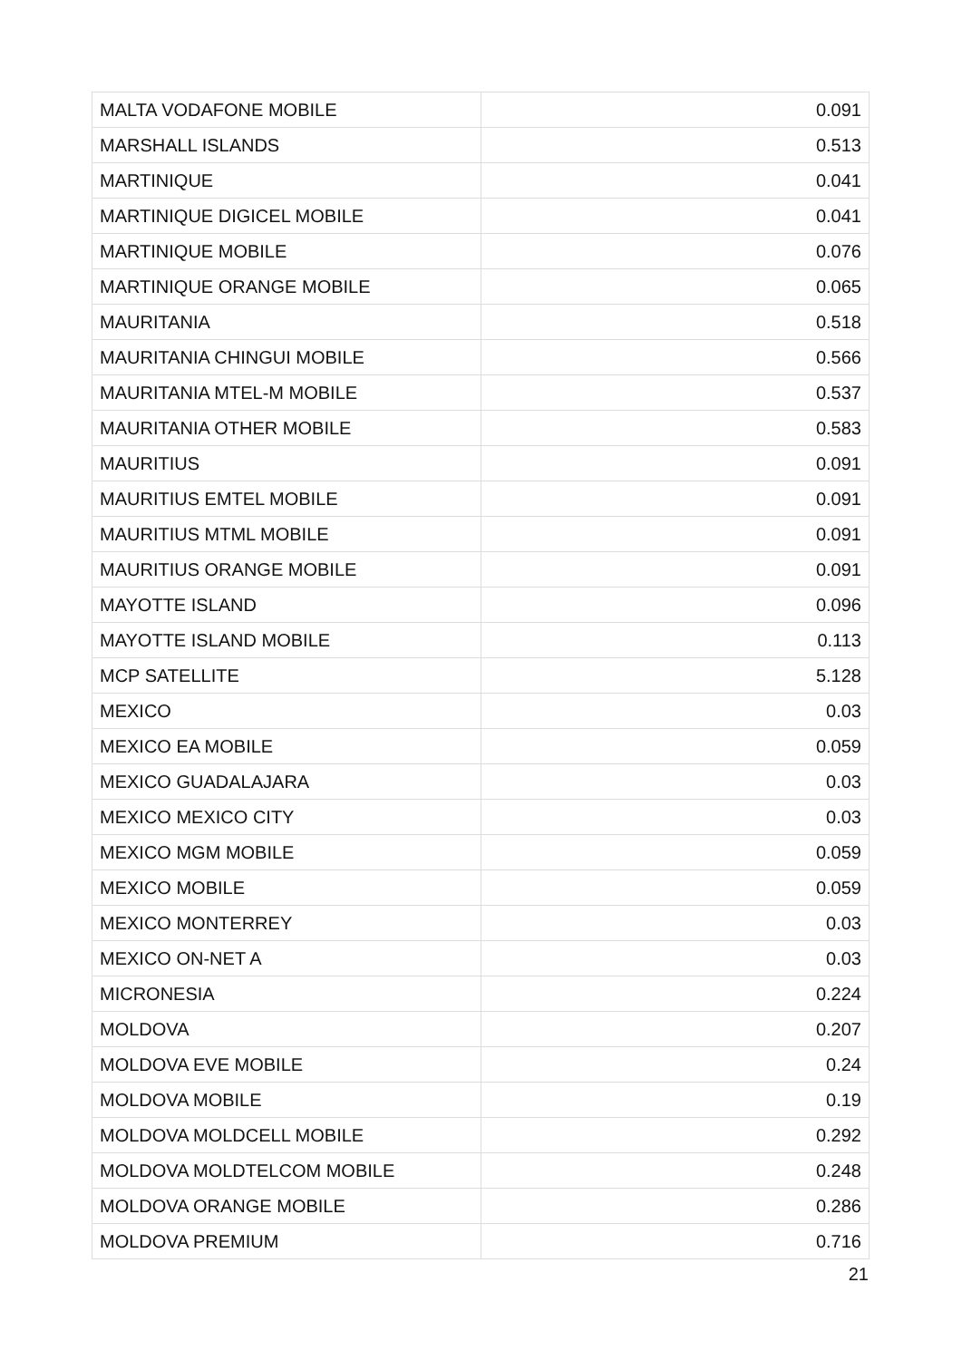| MALTA VODAFONE MOBILE | 0.091 |
| MARSHALL ISLANDS | 0.513 |
| MARTINIQUE | 0.041 |
| MARTINIQUE DIGICEL MOBILE | 0.041 |
| MARTINIQUE MOBILE | 0.076 |
| MARTINIQUE ORANGE MOBILE | 0.065 |
| MAURITANIA | 0.518 |
| MAURITANIA CHINGUI MOBILE | 0.566 |
| MAURITANIA MTEL-M MOBILE | 0.537 |
| MAURITANIA OTHER MOBILE | 0.583 |
| MAURITIUS | 0.091 |
| MAURITIUS EMTEL MOBILE | 0.091 |
| MAURITIUS MTML MOBILE | 0.091 |
| MAURITIUS ORANGE MOBILE | 0.091 |
| MAYOTTE ISLAND | 0.096 |
| MAYOTTE ISLAND MOBILE | 0.113 |
| MCP SATELLITE | 5.128 |
| MEXICO | 0.03 |
| MEXICO EA MOBILE | 0.059 |
| MEXICO GUADALAJARA | 0.03 |
| MEXICO MEXICO CITY | 0.03 |
| MEXICO MGM MOBILE | 0.059 |
| MEXICO MOBILE | 0.059 |
| MEXICO MONTERREY | 0.03 |
| MEXICO ON-NET A | 0.03 |
| MICRONESIA | 0.224 |
| MOLDOVA | 0.207 |
| MOLDOVA EVE MOBILE | 0.24 |
| MOLDOVA MOBILE | 0.19 |
| MOLDOVA MOLDCELL MOBILE | 0.292 |
| MOLDOVA MOLDTELCOM MOBILE | 0.248 |
| MOLDOVA ORANGE MOBILE | 0.286 |
| MOLDOVA PREMIUM | 0.716 |
21